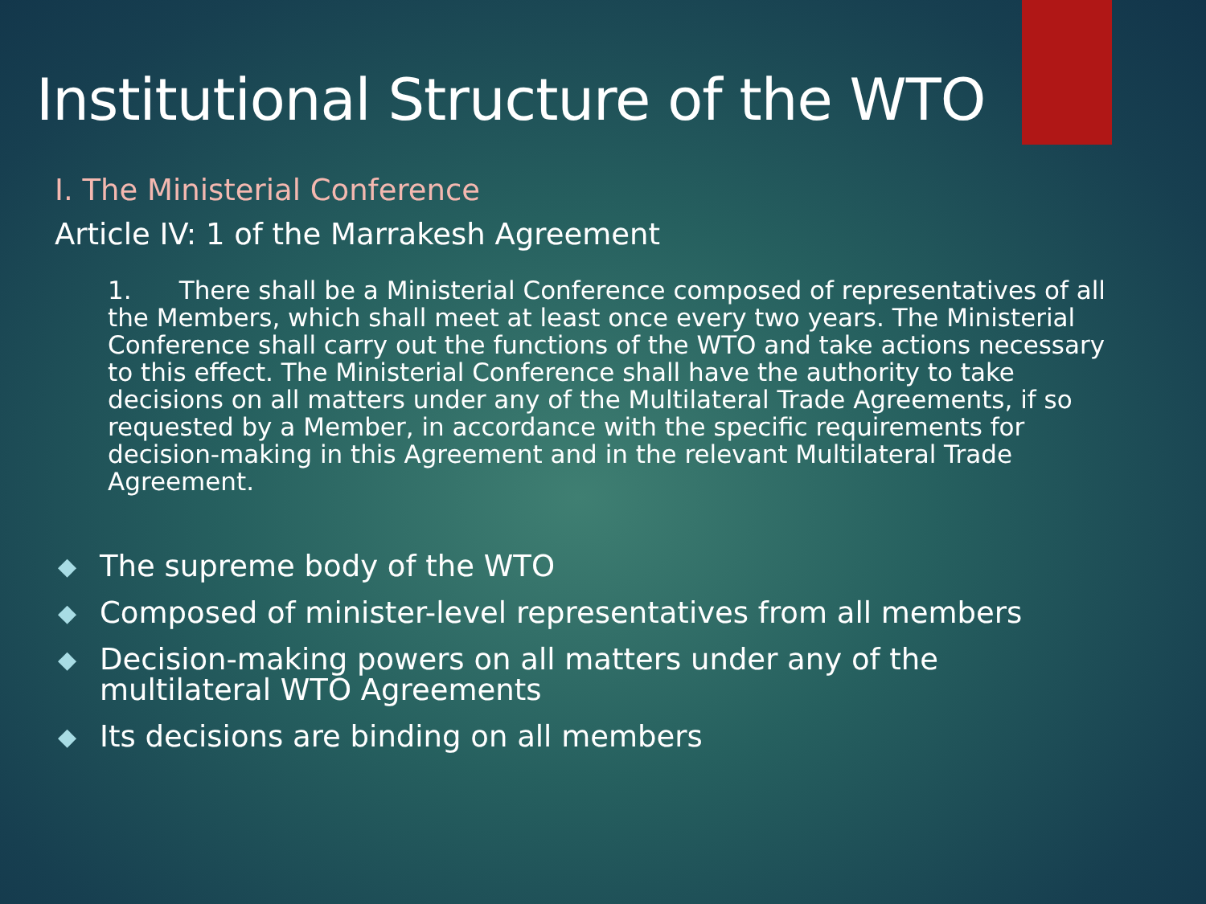Institutional Structure of the WTO
I. The Ministerial Conference
Article IV: 1 of the Marrakesh Agreement
1. There shall be a Ministerial Conference composed of representatives of all the Members, which shall meet at least once every two years. The Ministerial Conference shall carry out the functions of the WTO and take actions necessary to this effect. The Ministerial Conference shall have the authority to take decisions on all matters under any of the Multilateral Trade Agreements, if so requested by a Member, in accordance with the specific requirements for decision-making in this Agreement and in the relevant Multilateral Trade Agreement.
◆ The supreme body of the WTO
◆ Composed of minister-level representatives from all members
◆ Decision-making powers on all matters under any of the multilateral WTO Agreements
◆ Its decisions are binding on all members